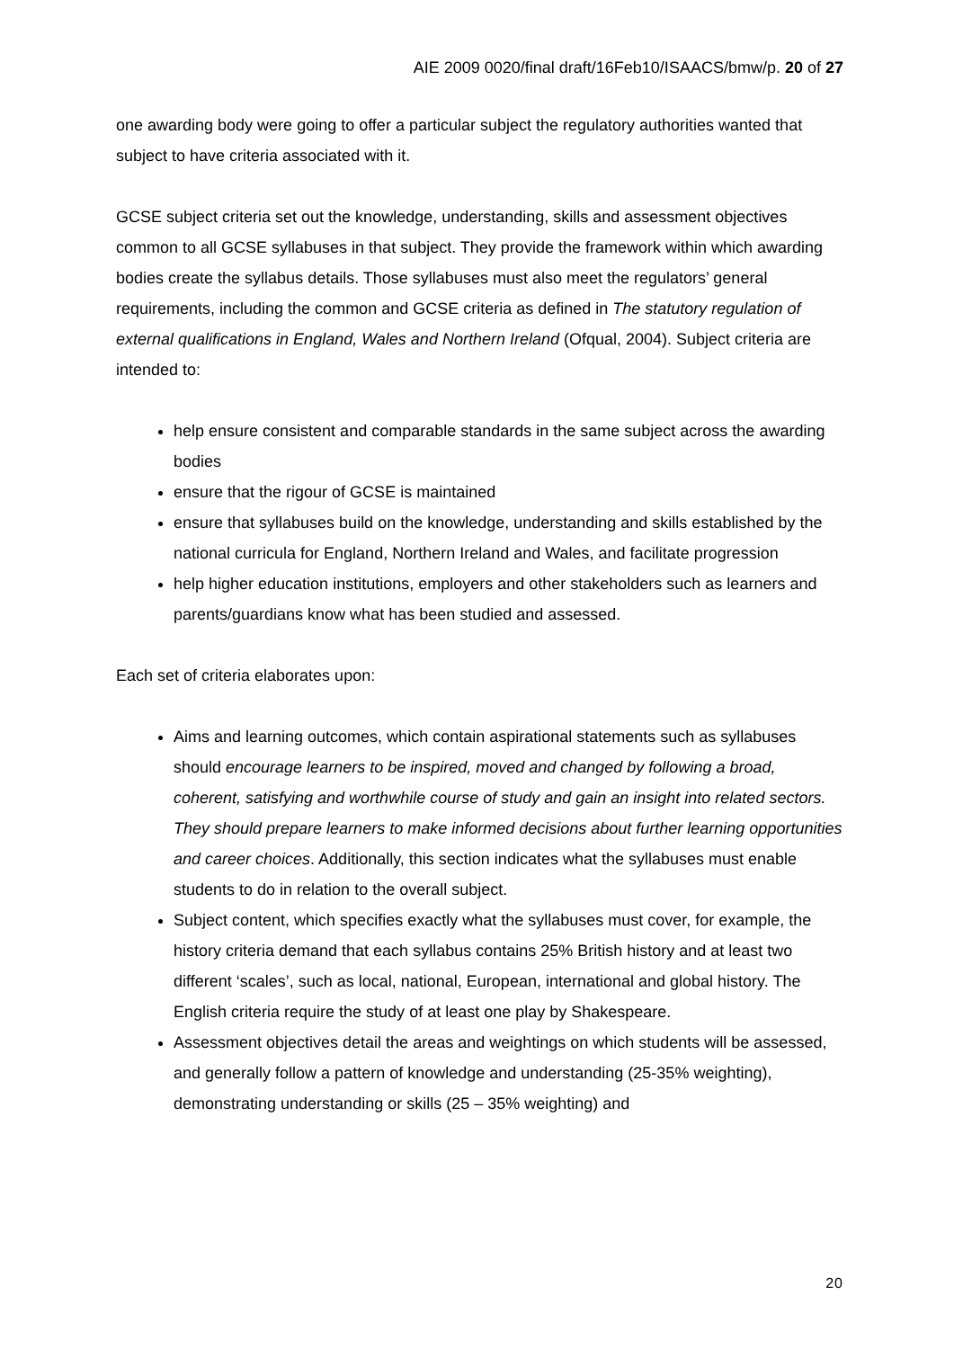AIE 2009 0020/final draft/16Feb10/ISAACS/bmw/p. 20 of 27
one awarding body were going to offer a particular subject the regulatory authorities wanted that subject to have criteria associated with it.
GCSE subject criteria set out the knowledge, understanding, skills and assessment objectives common to all GCSE syllabuses in that subject. They provide the framework within which awarding bodies create the syllabus details. Those syllabuses must also meet the regulators’ general requirements, including the common and GCSE criteria as defined in The statutory regulation of external qualifications in England, Wales and Northern Ireland (Ofqual, 2004). Subject criteria are intended to:
help ensure consistent and comparable standards in the same subject across the awarding bodies
ensure that the rigour of GCSE is maintained
ensure that syllabuses build on the knowledge, understanding and skills established by the national curricula for England, Northern Ireland and Wales, and facilitate progression
help higher education institutions, employers and other stakeholders such as learners and parents/guardians know what has been studied and assessed.
Each set of criteria elaborates upon:
Aims and learning outcomes, which contain aspirational statements such as syllabuses should encourage learners to be inspired, moved and changed by following a broad, coherent, satisfying and worthwhile course of study and gain an insight into related sectors. They should prepare learners to make informed decisions about further learning opportunities and career choices. Additionally, this section indicates what the syllabuses must enable students to do in relation to the overall subject.
Subject content, which specifies exactly what the syllabuses must cover, for example, the history criteria demand that each syllabus contains 25% British history and at least two different ‘scales’, such as local, national, European, international and global history. The English criteria require the study of at least one play by Shakespeare.
Assessment objectives detail the areas and weightings on which students will be assessed, and generally follow a pattern of knowledge and understanding (25-35% weighting), demonstrating understanding or skills (25 – 35% weighting) and
20